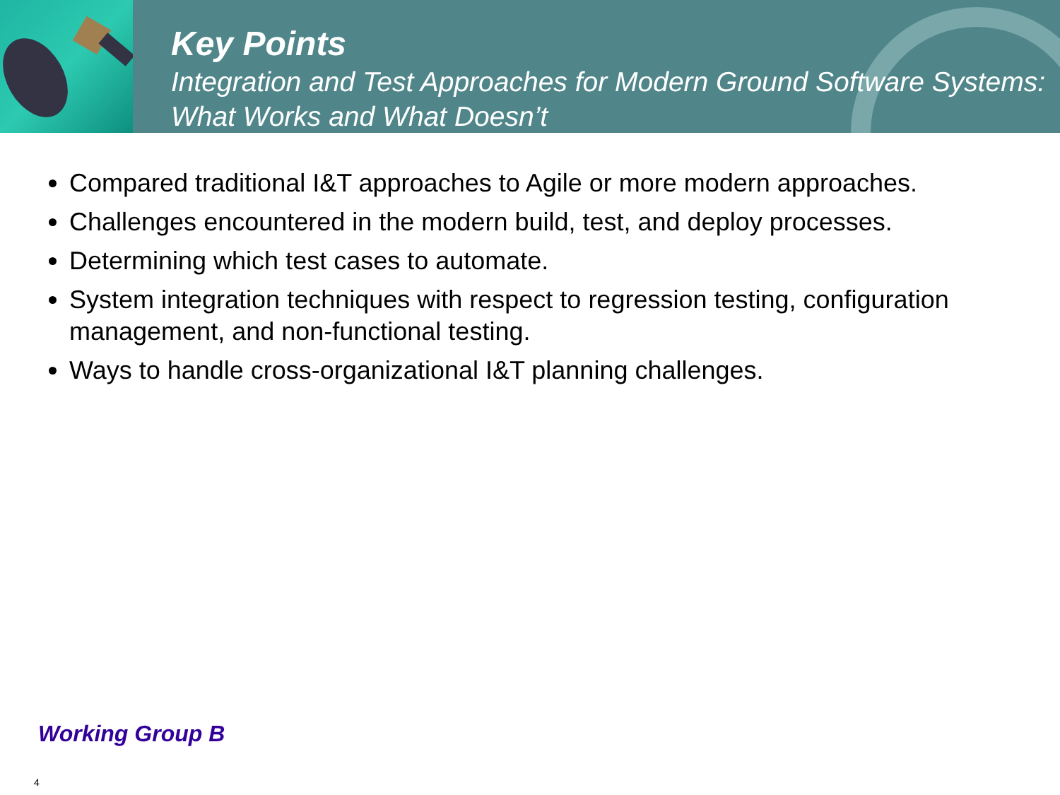Key Points
Integration and Test Approaches for Modern Ground Software Systems: What Works and What Doesn’t
Compared traditional I&T approaches to Agile or more modern approaches.
Challenges encountered in the modern build, test, and deploy processes.
Determining which test cases to automate.
System integration techniques with respect to regression testing, configuration management, and non-functional testing.
Ways to handle cross-organizational I&T planning challenges.
Working Group B
4